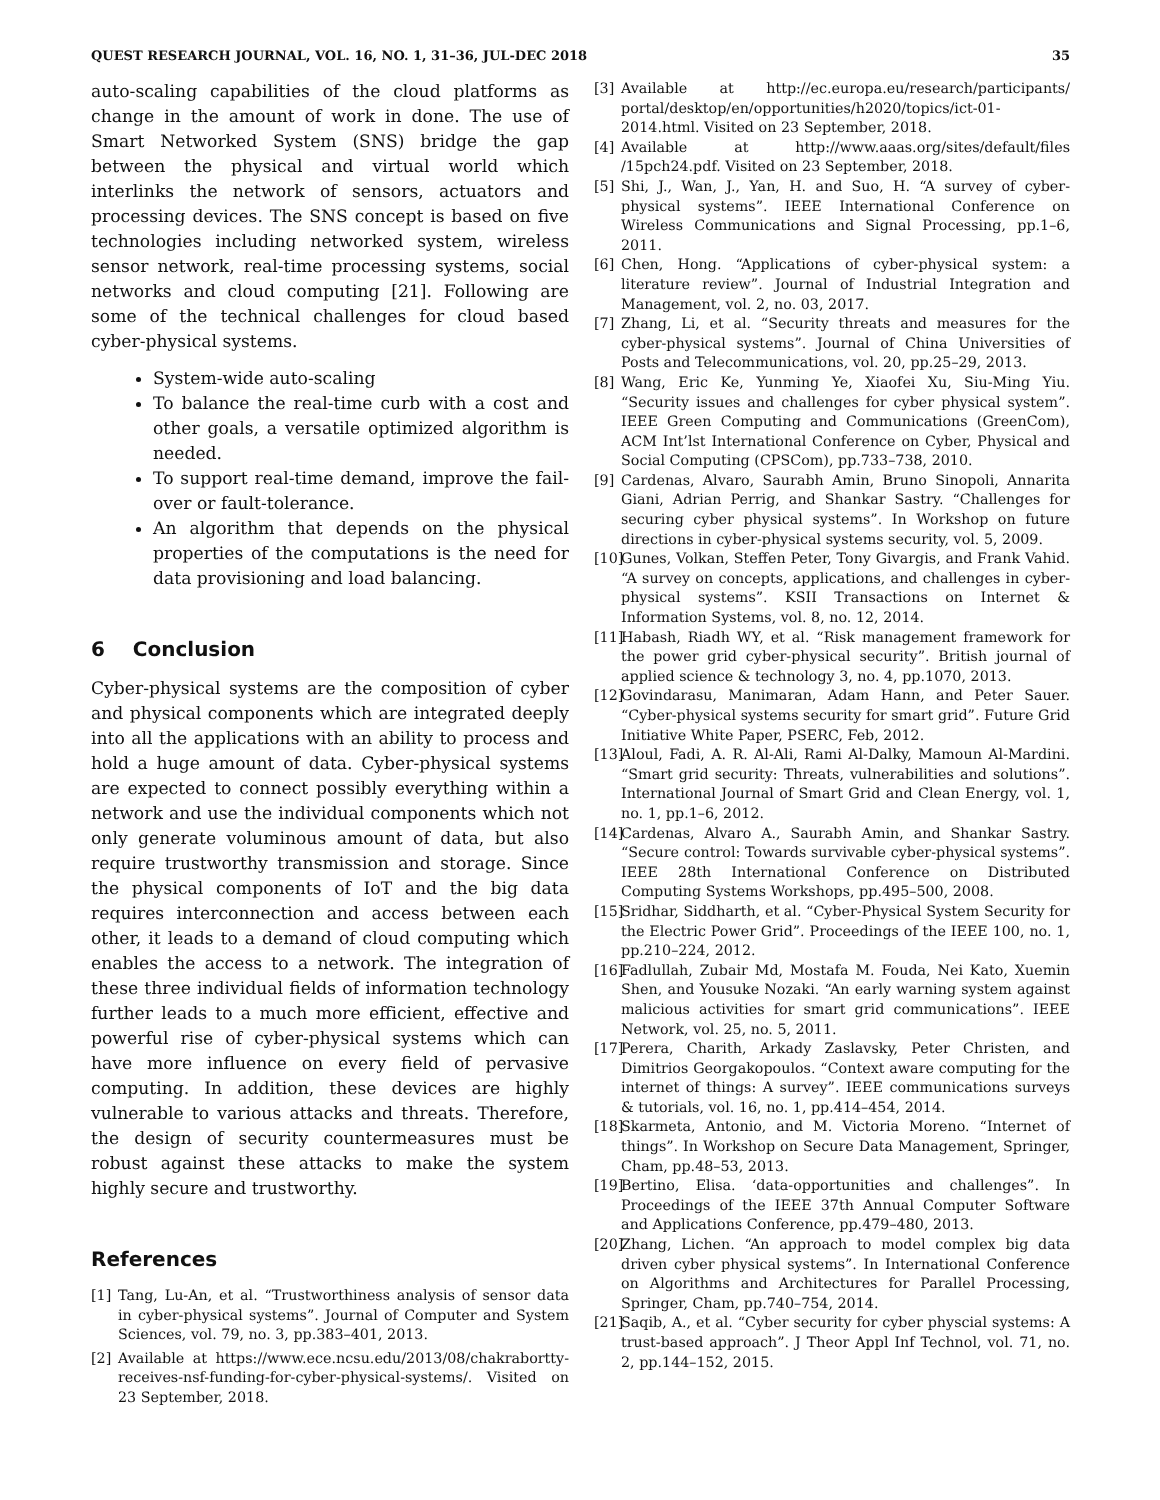QUEST RESEARCH JOURNAL, VOL. 16, NO. 1, 31–36, JUL-DEC 2018 35
auto-scaling capabilities of the cloud platforms as change in the amount of work in done. The use of Smart Networked System (SNS) bridge the gap between the physical and virtual world which interlinks the network of sensors, actuators and processing devices. The SNS concept is based on five technologies including networked system, wireless sensor network, real-time processing systems, social networks and cloud computing [21]. Following are some of the technical challenges for cloud based cyber-physical systems.
System-wide auto-scaling
To balance the real-time curb with a cost and other goals, a versatile optimized algorithm is needed.
To support real-time demand, improve the fail-over or fault-tolerance.
An algorithm that depends on the physical properties of the computations is the need for data provisioning and load balancing.
6 Conclusion
Cyber-physical systems are the composition of cyber and physical components which are integrated deeply into all the applications with an ability to process and hold a huge amount of data. Cyber-physical systems are expected to connect possibly everything within a network and use the individual components which not only generate voluminous amount of data, but also require trustworthy transmission and storage. Since the physical components of IoT and the big data requires interconnection and access between each other, it leads to a demand of cloud computing which enables the access to a network. The integration of these three individual fields of information technology further leads to a much more efficient, effective and powerful rise of cyber-physical systems which can have more influence on every field of pervasive computing. In addition, these devices are highly vulnerable to various attacks and threats. Therefore, the design of security countermeasures must be robust against these attacks to make the system highly secure and trustworthy.
References
[1] Tang, Lu-An, et al. “Trustworthiness analysis of sensor data in cyber-physical systems”. Journal of Computer and System Sciences, vol. 79, no. 3, pp.383–401, 2013.
[2] Available at https://www.ece.ncsu.edu/2013/08/chakrabortty-receives-nsf-funding-for-cyber-physical-systems/. Visited on 23 September, 2018.
[3] Available at http://ec.europa.eu/research/participants/ portal/desktop/en/opportunities/h2020/topics/ict-01-2014.html. Visited on 23 September, 2018.
[4] Available at http://www.aaas.org/sites/default/files /15pch24.pdf. Visited on 23 September, 2018.
[5] Shi, J., Wan, J., Yan, H. and Suo, H. “A survey of cyber-physical systems”. IEEE International Conference on Wireless Communications and Signal Processing, pp.1–6, 2011.
[6] Chen, Hong. “Applications of cyber-physical system: a literature review”. Journal of Industrial Integration and Management, vol. 2, no. 03, 2017.
[7] Zhang, Li, et al. “Security threats and measures for the cyber-physical systems”. Journal of China Universities of Posts and Telecommunications, vol. 20, pp.25–29, 2013.
[8] Wang, Eric Ke, Yunming Ye, Xiaofei Xu, Siu-Ming Yiu. “Security issues and challenges for cyber physical system”. IEEE Green Computing and Communications (GreenCom), ACM Int’lst International Conference on Cyber, Physical and Social Computing (CPSCom), pp.733–738, 2010.
[9] Cardenas, Alvaro, Saurabh Amin, Bruno Sinopoli, Annarita Giani, Adrian Perrig, and Shankar Sastry. “Challenges for securing cyber physical systems”. In Workshop on future directions in cyber-physical systems security, vol. 5, 2009.
[10] Gunes, Volkan, Steffen Peter, Tony Givargis, and Frank Vahid. “A survey on concepts, applications, and challenges in cyber-physical systems”. KSII Transactions on Internet & Information Systems, vol. 8, no. 12, 2014.
[11] Habash, Riadh WY, et al. “Risk management framework for the power grid cyber-physical security”. British journal of applied science & technology 3, no. 4, pp.1070, 2013.
[12] Govindarasu, Manimaran, Adam Hann, and Peter Sauer. “Cyber-physical systems security for smart grid”. Future Grid Initiative White Paper, PSERC, Feb, 2012.
[13] Aloul, Fadi, A. R. Al-Ali, Rami Al-Dalky, Mamoun Al-Mardini. “Smart grid security: Threats, vulnerabilities and solutions”. International Journal of Smart Grid and Clean Energy, vol. 1, no. 1, pp.1–6, 2012.
[14] Cardenas, Alvaro A., Saurabh Amin, and Shankar Sastry. “Secure control: Towards survivable cyber-physical systems”. IEEE 28th International Conference on Distributed Computing Systems Workshops, pp.495–500, 2008.
[15] Sridhar, Siddharth, et al. “Cyber-Physical System Security for the Electric Power Grid”. Proceedings of the IEEE 100, no. 1, pp.210–224, 2012.
[16] Fadlullah, Zubair Md, Mostafa M. Fouda, Nei Kato, Xuemin Shen, and Yousuke Nozaki. “An early warning system against malicious activities for smart grid communications”. IEEE Network, vol. 25, no. 5, 2011.
[17] Perera, Charith, Arkady Zaslavsky, Peter Christen, and Dimitrios Georgakopoulos. “Context aware computing for the internet of things: A survey”. IEEE communications surveys & tutorials, vol. 16, no. 1, pp.414–454, 2014.
[18] Skarmeta, Antonio, and M. Victoria Moreno. “Internet of things”. In Workshop on Secure Data Management, Springer, Cham, pp.48–53, 2013.
[19] Bertino, Elisa. ‘data-opportunities and challenges”. In Proceedings of the IEEE 37th Annual Computer Software and Applications Conference, pp.479–480, 2013.
[20] Zhang, Lichen. “An approach to model complex big data driven cyber physical systems”. In International Conference on Algorithms and Architectures for Parallel Processing, Springer, Cham, pp.740–754, 2014.
[21] Saqib, A., et al. “Cyber security for cyber physcial systems: A trust-based approach”. J Theor Appl Inf Technol, vol. 71, no. 2, pp.144–152, 2015.